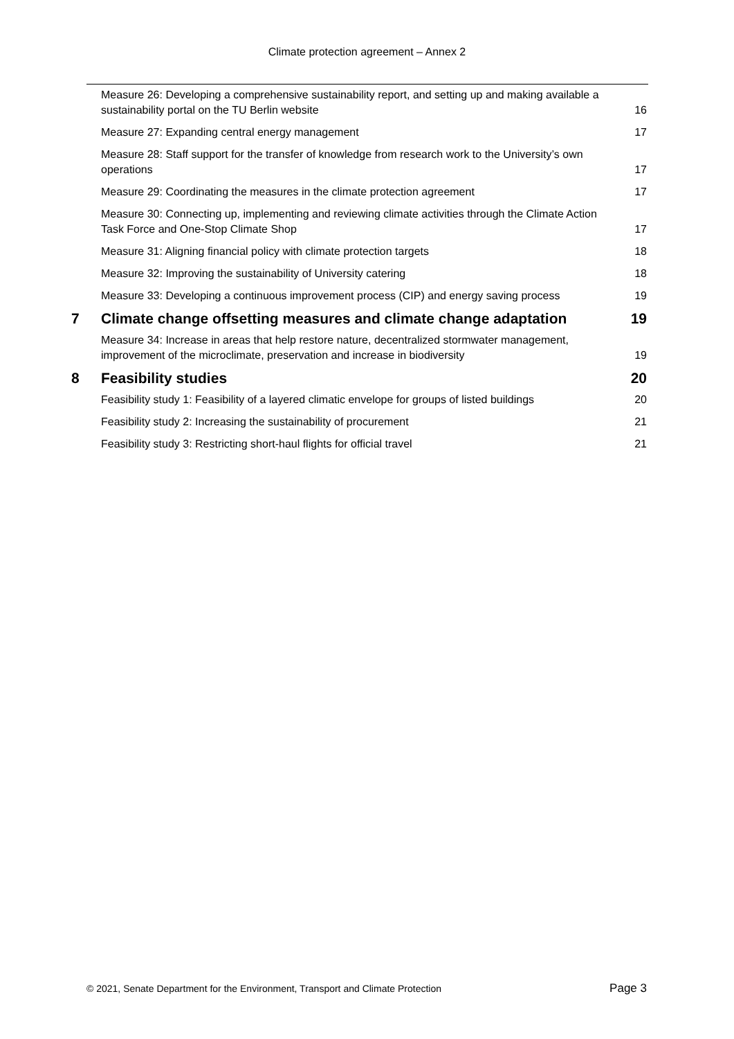Climate protection agreement – Annex 2
Measure 26: Developing a comprehensive sustainability report, and setting up and making available a sustainability portal on the TU Berlin website 16
Measure 27: Expanding central energy management 17
Measure 28: Staff support for the transfer of knowledge from research work to the University’s own operations 17
Measure 29: Coordinating the measures in the climate protection agreement 17
Measure 30: Connecting up, implementing and reviewing climate activities through the Climate Action Task Force and One-Stop Climate Shop 17
Measure 31: Aligning financial policy with climate protection targets 18
Measure 32: Improving the sustainability of University catering 18
Measure 33: Developing a continuous improvement process (CIP) and energy saving process 19
7 Climate change offsetting measures and climate change adaptation 19
Measure 34: Increase in areas that help restore nature, decentralized stormwater management, improvement of the microclimate, preservation and increase in biodiversity 19
8 Feasibility studies 20
Feasibility study 1: Feasibility of a layered climatic envelope for groups of listed buildings 20
Feasibility study 2: Increasing the sustainability of procurement 21
Feasibility study 3: Restricting short-haul flights for official travel 21
© 2021, Senate Department for the Environment, Transport and Climate Protection Page 3